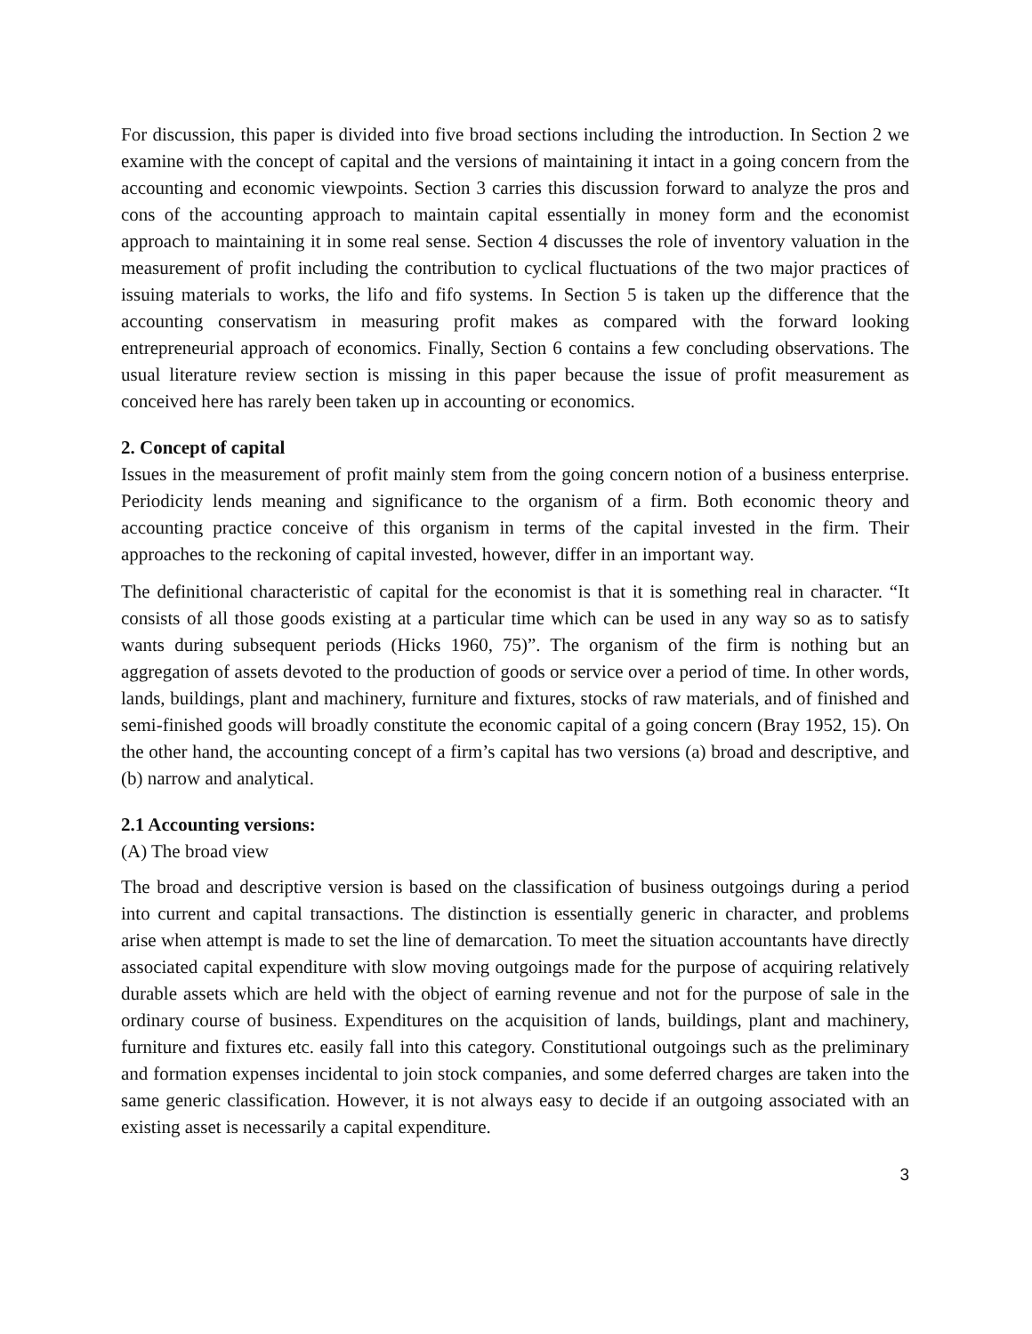For discussion, this paper is divided into five broad sections including the introduction. In Section 2 we examine with the concept of capital and the versions of maintaining it intact in a going concern from the accounting and economic viewpoints. Section 3 carries this discussion forward to analyze the pros and cons of the accounting approach to maintain capital essentially in money form and the economist approach to maintaining it in some real sense. Section 4 discusses the role of inventory valuation in the measurement of profit including the contribution to cyclical fluctuations of the two major practices of issuing materials to works, the lifo and fifo systems. In Section 5 is taken up the difference that the accounting conservatism in measuring profit makes as compared with the forward looking entrepreneurial approach of economics. Finally, Section 6 contains a few concluding observations. The usual literature review section is missing in this paper because the issue of profit measurement as conceived here has rarely been taken up in accounting or economics.
2. Concept of capital
Issues in the measurement of profit mainly stem from the going concern notion of a business enterprise. Periodicity lends meaning and significance to the organism of a firm. Both economic theory and accounting practice conceive of this organism in terms of the capital invested in the firm. Their approaches to the reckoning of capital invested, however, differ in an important way.
The definitional characteristic of capital for the economist is that it is something real in character. “It consists of all those goods existing at a particular time which can be used in any way so as to satisfy wants during subsequent periods (Hicks 1960, 75)”. The organism of the firm is nothing but an aggregation of assets devoted to the production of goods or service over a period of time. In other words, lands, buildings, plant and machinery, furniture and fixtures, stocks of raw materials, and of finished and semi-finished goods will broadly constitute the economic capital of a going concern (Bray 1952, 15). On the other hand, the accounting concept of a firm’s capital has two versions (a) broad and descriptive, and (b) narrow and analytical.
2.1 Accounting versions:
(A) The broad view
The broad and descriptive version is based on the classification of business outgoings during a period into current and capital transactions. The distinction is essentially generic in character, and problems arise when attempt is made to set the line of demarcation. To meet the situation accountants have directly associated capital expenditure with slow moving outgoings made for the purpose of acquiring relatively durable assets which are held with the object of earning revenue and not for the purpose of sale in the ordinary course of business. Expenditures on the acquisition of lands, buildings, plant and machinery, furniture and fixtures etc. easily fall into this category. Constitutional outgoings such as the preliminary and formation expenses incidental to join stock companies, and some deferred charges are taken into the same generic classification. However, it is not always easy to decide if an outgoing associated with an existing asset is necessarily a capital expenditure.
3